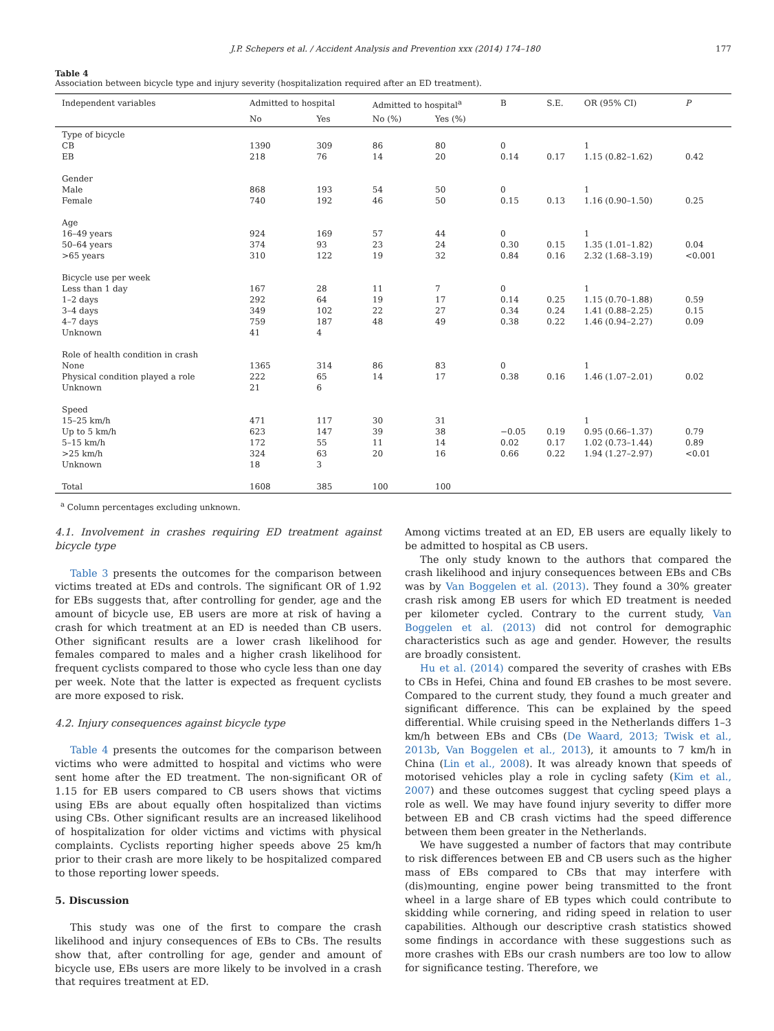J.P. Schepers et al. / Accident Analysis and Prevention xxx (2014) 174–180 177
Table 4
Association between bicycle type and injury severity (hospitalization required after an ED treatment).
| Independent variables | Admitted to hospital | | Admitted to hospital<sup>a</sup> | | B | S.E. | OR (95% CI) | P |
| --- | --- | --- | --- | --- | --- | --- | --- | --- |
| | No | Yes | No (%) | Yes (%) | | | | |
| Type of bicycle | | | | | | | | |
| CB | 1390 | 309 | 86 | 80 | 0 | | 1 | |
| EB | 218 | 76 | 14 | 20 | 0.14 | 0.17 | 1.15 (0.82–1.62) | 0.42 |
| Gender | | | | | | | | |
| Male | 868 | 193 | 54 | 50 | 0 | | 1 | |
| Female | 740 | 192 | 46 | 50 | 0.15 | 0.13 | 1.16 (0.90–1.50) | 0.25 |
| Age | | | | | | | | |
| 16–49 years | 924 | 169 | 57 | 44 | 0 | | 1 | |
| 50–64 years | 374 | 93 | 23 | 24 | 0.30 | 0.15 | 1.35 (1.01–1.82) | 0.04 |
| >65 years | 310 | 122 | 19 | 32 | 0.84 | 0.16 | 2.32 (1.68–3.19) | <0.001 |
| Bicycle use per week | | | | | | | | |
| Less than 1 day | 167 | 28 | 11 | 7 | 0 | | 1 | |
| 1–2 days | 292 | 64 | 19 | 17 | 0.14 | 0.25 | 1.15 (0.70–1.88) | 0.59 |
| 3–4 days | 349 | 102 | 22 | 27 | 0.34 | 0.24 | 1.41 (0.88–2.25) | 0.15 |
| 4–7 days | 759 | 187 | 48 | 49 | 0.38 | 0.22 | 1.46 (0.94–2.27) | 0.09 |
| Unknown | 41 | 4 | | | | | | |
| Role of health condition in crash | | | | | | | | |
| None | 1365 | 314 | 86 | 83 | 0 | | 1 | |
| Physical condition played a role | 222 | 65 | 14 | 17 | 0.38 | 0.16 | 1.46 (1.07–2.01) | 0.02 |
| Unknown | 21 | 6 | | | | | | |
| Speed | | | | | | | | |
| 15–25 km/h | 471 | 117 | 30 | 31 | | | 1 | |
| Up to 5 km/h | 623 | 147 | 39 | 38 | −0.05 | 0.19 | 0.95 (0.66–1.37) | 0.79 |
| 5–15 km/h | 172 | 55 | 11 | 14 | 0.02 | 0.17 | 1.02 (0.73–1.44) | 0.89 |
| >25 km/h | 324 | 63 | 20 | 16 | 0.66 | 0.22 | 1.94 (1.27–2.97) | <0.01 |
| Unknown | 18 | 3 | | | | | | |
| Total | 1608 | 385 | 100 | 100 | | | | |
<sup>a</sup> Column percentages excluding unknown.
4.1. Involvement in crashes requiring ED treatment against bicycle type
Table 3 presents the outcomes for the comparison between victims treated at EDs and controls. The significant OR of 1.92 for EBs suggests that, after controlling for gender, age and the amount of bicycle use, EB users are more at risk of having a crash for which treatment at an ED is needed than CB users. Other significant results are a lower crash likelihood for females compared to males and a higher crash likelihood for frequent cyclists compared to those who cycle less than one day per week. Note that the latter is expected as frequent cyclists are more exposed to risk.
4.2. Injury consequences against bicycle type
Table 4 presents the outcomes for the comparison between victims who were admitted to hospital and victims who were sent home after the ED treatment. The non-significant OR of 1.15 for EB users compared to CB users shows that victims using EBs are about equally often hospitalized than victims using CBs. Other significant results are an increased likelihood of hospitalization for older victims and victims with physical complaints. Cyclists reporting higher speeds above 25 km/h prior to their crash are more likely to be hospitalized compared to those reporting lower speeds.
5. Discussion
This study was one of the first to compare the crash likelihood and injury consequences of EBs to CBs. The results show that, after controlling for age, gender and amount of bicycle use, EBs users are more likely to be involved in a crash that requires treatment at ED.
Among victims treated at an ED, EB users are equally likely to be admitted to hospital as CB users.
The only study known to the authors that compared the crash likelihood and injury consequences between EBs and CBs was by Van Boggelen et al. (2013). They found a 30% greater crash risk among EB users for which ED treatment is needed per kilometer cycled. Contrary to the current study, Van Boggelen et al. (2013) did not control for demographic characteristics such as age and gender. However, the results are broadly consistent.
Hu et al. (2014) compared the severity of crashes with EBs to CBs in Hefei, China and found EB crashes to be most severe. Compared to the current study, they found a much greater and significant difference. This can be explained by the speed differential. While cruising speed in the Netherlands differs 1–3 km/h between EBs and CBs (De Waard, 2013; Twisk et al., 2013b, Van Boggelen et al., 2013), it amounts to 7 km/h in China (Lin et al., 2008). It was already known that speeds of motorised vehicles play a role in cycling safety (Kim et al., 2007) and these outcomes suggest that cycling speed plays a role as well. We may have found injury severity to differ more between EB and CB crash victims had the speed difference between them been greater in the Netherlands.
We have suggested a number of factors that may contribute to risk differences between EB and CB users such as the higher mass of EBs compared to CBs that may interfere with (dis)mounting, engine power being transmitted to the front wheel in a large share of EB types which could contribute to skidding while cornering, and riding speed in relation to user capabilities. Although our descriptive crash statistics showed some findings in accordance with these suggestions such as more crashes with EBs our crash numbers are too low to allow for significance testing. Therefore, we